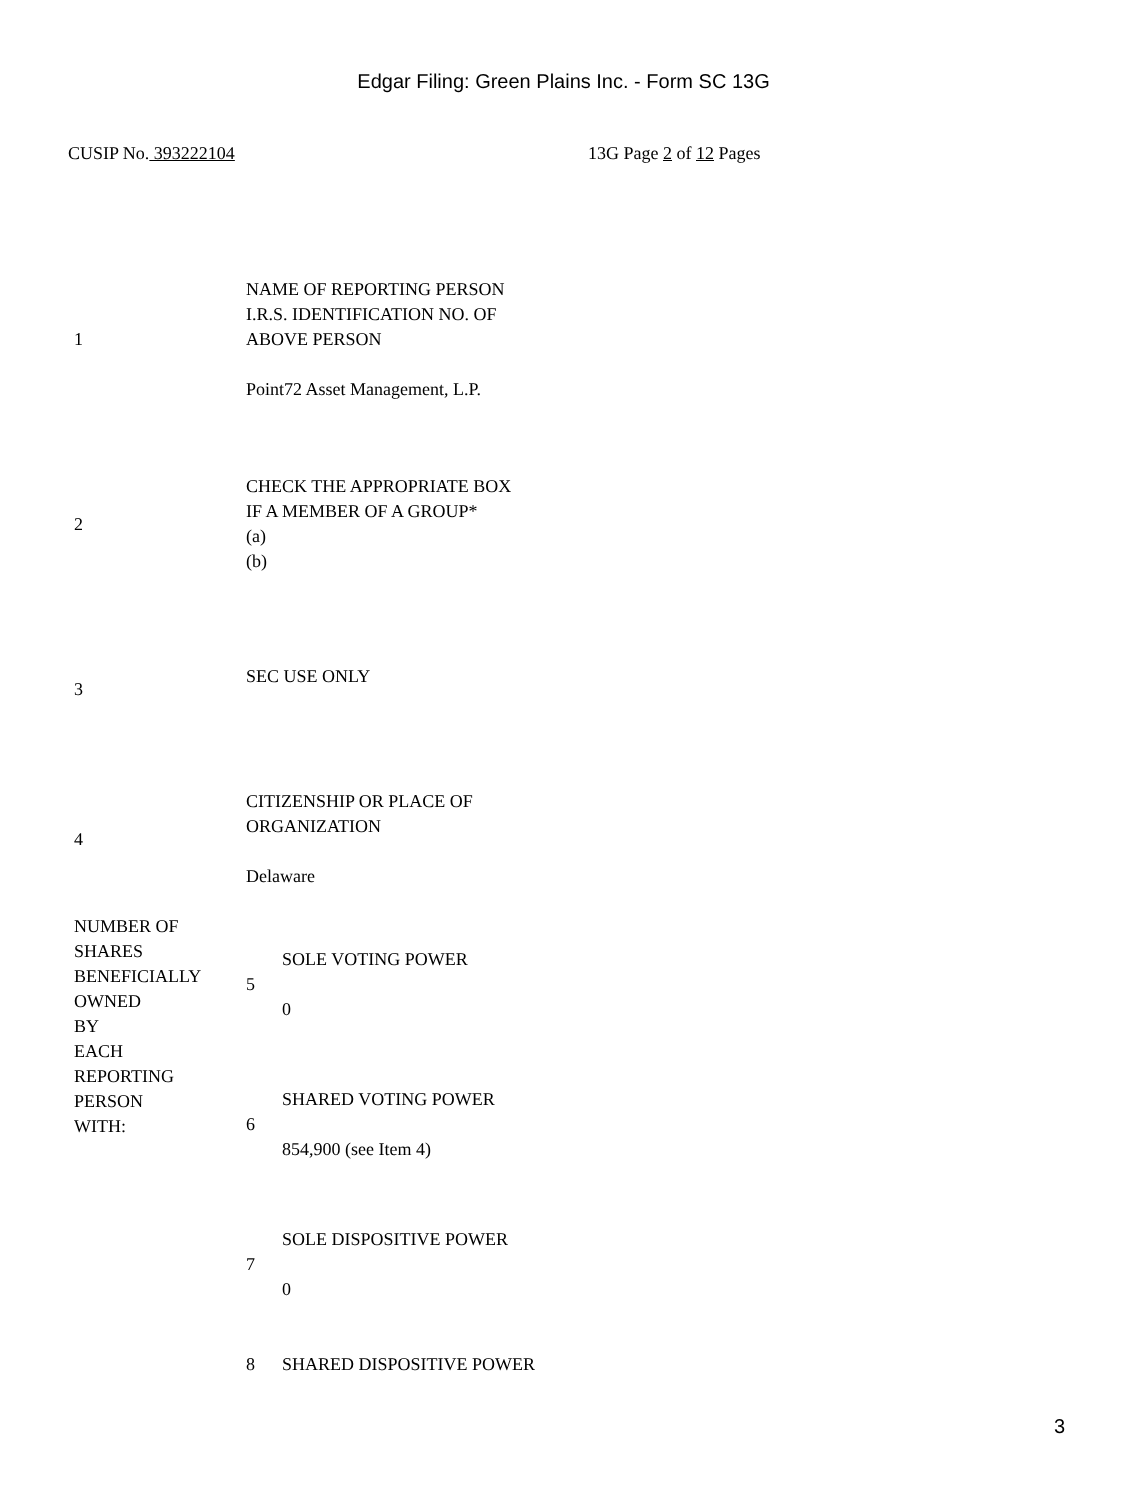Edgar Filing: Green Plains Inc. - Form SC 13G
CUSIP No. 393222104 13G Page 2 of 12 Pages
| 1 | NAME OF REPORTING PERSON I.R.S. IDENTIFICATION NO. OF ABOVE PERSON Point72 Asset Management, L.P. | |
| 2 | CHECK THE APPROPRIATE BOX IF A MEMBER OF A GROUP* (a) (b) | |
| 3 | SEC USE ONLY | |
| 4 | CITIZENSHIP OR PLACE OF ORGANIZATION Delaware | |
| NUMBER OF SHARES BENEFICIALLY OWNED BY EACH REPORTING PERSON WITH: | 5 | SOLE VOTING POWER 0 |
| | 6 | SHARED VOTING POWER 854,900 (see Item 4) |
| | 7 | SOLE DISPOSITIVE POWER 0 |
| | 8 | SHARED DISPOSITIVE POWER |
3